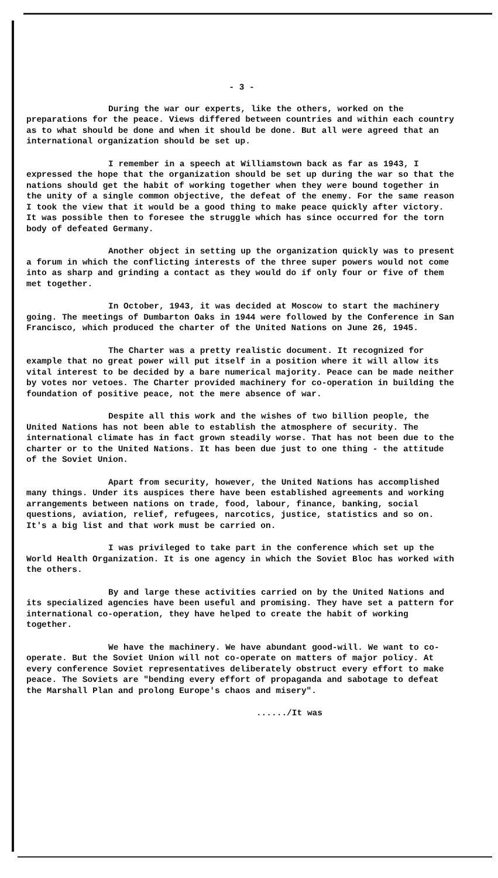- 3 -
During the war our experts, like the others, worked on the preparations for the peace. Views differed between countries and within each country as to what should be done and when it should be done. But all were agreed that an international organization should be set up.
I remember in a speech at Williamstown back as far as 1943, I expressed the hope that the organization should be set up during the war so that the nations should get the habit of working together when they were bound together in the unity of a single common objective, the defeat of the enemy. For the same reason I took the view that it would be a good thing to make peace quickly after victory. It was possible then to foresee the struggle which has since occurred for the torn body of defeated Germany.
Another object in setting up the organization quickly was to present a forum in which the conflicting interests of the three super powers would not come into as sharp and grinding a contact as they would do if only four or five of them met together.
In October, 1943, it was decided at Moscow to start the machinery going. The meetings of Dumbarton Oaks in 1944 were followed by the Conference in San Francisco, which produced the charter of the United Nations on June 26, 1945.
The Charter was a pretty realistic document. It recognized for example that no great power will put itself in a position where it will allow its vital interest to be decided by a bare numerical majority. Peace can be made neither by votes nor vetoes. The Charter provided machinery for co-operation in building the foundation of positive peace, not the mere absence of war.
Despite all this work and the wishes of two billion people, the United Nations has not been able to establish the atmosphere of security. The international climate has in fact grown steadily worse. That has not been due to the charter or to the United Nations. It has been due just to one thing - the attitude of the Soviet Union.
Apart from security, however, the United Nations has accomplished many things. Under its auspices there have been established agreements and working arrangements between nations on trade, food, labour, finance, banking, social questions, aviation, relief, refugees, narcotics, justice, statistics and so on. It's a big list and that work must be carried on.
I was privileged to take part in the conference which set up the World Health Organization. It is one agency in which the Soviet Bloc has worked with the others.
By and large these activities carried on by the United Nations and its specialized agencies have been useful and promising. They have set a pattern for international co-operation, they have helped to create the habit of working together.
We have the machinery. We have abundant good-will. We want to co-operate. But the Soviet Union will not co-operate on matters of major policy. At every conference Soviet representatives deliberately obstruct every effort to make peace. The Soviets are "bending every effort of propaganda and sabotage to defeat the Marshall Plan and prolong Europe's chaos and misery".
....../It was